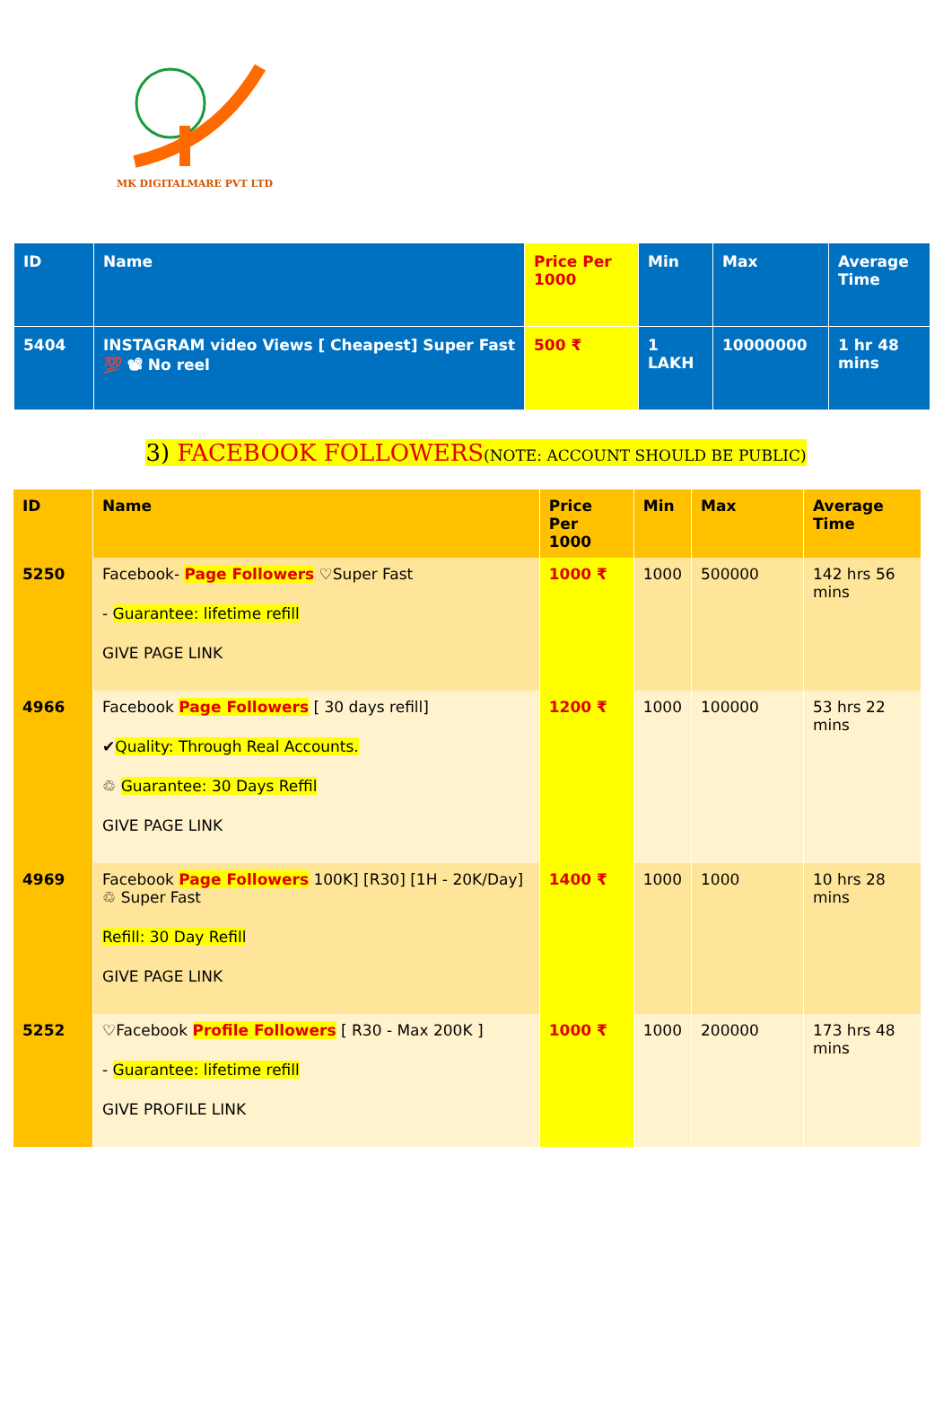MK DIGITALMARE PVT LTD
| ID | Name | Price Per 1000 | Min | Max | Average Time |
| 5404 | INSTAGRAM video Views [ Cheapest] Super Fast 💯 📽 No reel | 500 ₹ | 1 LAKH | 10000000 | 1 hr 48 mins |
3) FACEBOOK FOLLOWERS(NOTE: ACCOUNT SHOULD BE PUBLIC)
| ID | Name | Price Per 1000 | Min | Max | Average Time |
| --- | --- | --- | --- | --- | --- |
| 5250 | Facebook- Page Followers ♡Super Fast - Guarantee: lifetime refill GIVE PAGE LINK | 1000 ₹ | 1000 | 500000 | 142 hrs 56 mins |
| 4966 | Facebook Page Followers [ 30 days refill] ✔ Quality: Through Real Accounts. ♲ Guarantee: 30 Days Reffil GIVE PAGE LINK | 1200 ₹ | 1000 | 100000 | 53 hrs 22 mins |
| 4969 | Facebook Page Followers 100K] [R30] [1H - 20K/Day] ♲ Super Fast Refill: 30 Day Refill GIVE PAGE LINK | 1400 ₹ | 1000 | 1000 | 10 hrs 28 mins |
| 5252 | ♡Facebook Profile Followers [ R30 - Max 200K ] - Guarantee: lifetime refill GIVE PROFILE LINK | 1000 ₹ | 1000 | 200000 | 173 hrs 48 mins |